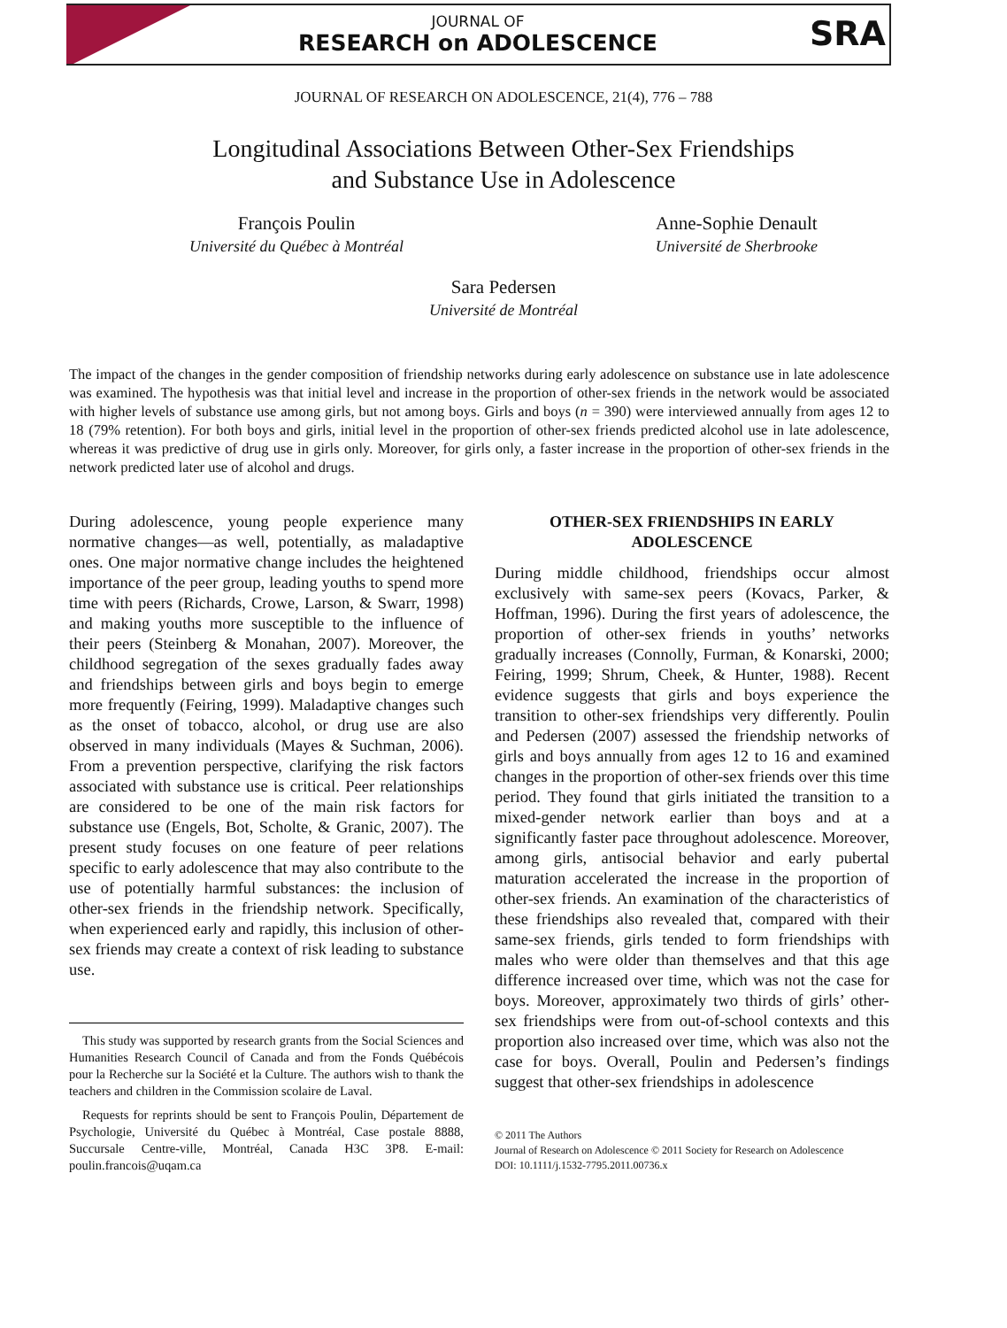JOURNAL OF
RESEARCH on ADOLESCENCE
SRA
JOURNAL OF RESEARCH ON ADOLESCENCE, 21(4), 776 – 788
Longitudinal Associations Between Other-Sex Friendships
and Substance Use in Adolescence
François Poulin
Université du Québec à Montréal
Anne-Sophie Denault
Université de Sherbrooke
Sara Pedersen
Université de Montréal
The impact of the changes in the gender composition of friendship networks during early adolescence on substance use in late adolescence was examined. The hypothesis was that initial level and increase in the proportion of other-sex friends in the network would be associated with higher levels of substance use among girls, but not among boys. Girls and boys (n = 390) were interviewed annually from ages 12 to 18 (79% retention). For both boys and girls, initial level in the proportion of other-sex friends predicted alcohol use in late adolescence, whereas it was predictive of drug use in girls only. Moreover, for girls only, a faster increase in the proportion of other-sex friends in the network predicted later use of alcohol and drugs.
During adolescence, young people experience many normative changes—as well, potentially, as maladaptive ones. One major normative change includes the heightened importance of the peer group, leading youths to spend more time with peers (Richards, Crowe, Larson, & Swarr, 1998) and making youths more susceptible to the influence of their peers (Steinberg & Monahan, 2007). Moreover, the childhood segregation of the sexes gradually fades away and friendships between girls and boys begin to emerge more frequently (Feiring, 1999). Maladaptive changes such as the onset of tobacco, alcohol, or drug use are also observed in many individuals (Mayes & Suchman, 2006). From a prevention perspective, clarifying the risk factors associated with substance use is critical. Peer relationships are considered to be one of the main risk factors for substance use (Engels, Bot, Scholte, & Granic, 2007). The present study focuses on one feature of peer relations specific to early adolescence that may also contribute to the use of potentially harmful substances: the inclusion of other-sex friends in the friendship network. Specifically, when experienced early and rapidly, this inclusion of other-sex friends may create a context of risk leading to substance use.
This study was supported by research grants from the Social Sciences and Humanities Research Council of Canada and from the Fonds Québécois pour la Recherche sur la Société et la Culture. The authors wish to thank the teachers and children in the Commission scolaire de Laval.
Requests for reprints should be sent to François Poulin, Département de Psychologie, Université du Québec à Montréal, Case postale 8888, Succursale Centre-ville, Montréal, Canada H3C 3P8. E-mail: poulin.francois@uqam.ca
OTHER-SEX FRIENDSHIPS IN EARLY ADOLESCENCE
During middle childhood, friendships occur almost exclusively with same-sex peers (Kovacs, Parker, & Hoffman, 1996). During the first years of adolescence, the proportion of other-sex friends in youths’ networks gradually increases (Connolly, Furman, & Konarski, 2000; Feiring, 1999; Shrum, Cheek, & Hunter, 1988). Recent evidence suggests that girls and boys experience the transition to other-sex friendships very differently. Poulin and Pedersen (2007) assessed the friendship networks of girls and boys annually from ages 12 to 16 and examined changes in the proportion of other-sex friends over this time period. They found that girls initiated the transition to a mixed-gender network earlier than boys and at a significantly faster pace throughout adolescence. Moreover, among girls, antisocial behavior and early pubertal maturation accelerated the increase in the proportion of other-sex friends. An examination of the characteristics of these friendships also revealed that, compared with their same-sex friends, girls tended to form friendships with males who were older than themselves and that this age difference increased over time, which was not the case for boys. Moreover, approximately two thirds of girls’ other-sex friendships were from out-of-school contexts and this proportion also increased over time, which was also not the case for boys. Overall, Poulin and Pedersen’s findings suggest that other-sex friendships in adolescence
© 2011 The Authors
Journal of Research on Adolescence © 2011 Society for Research on Adolescence
DOI: 10.1111/j.1532-7795.2011.00736.x